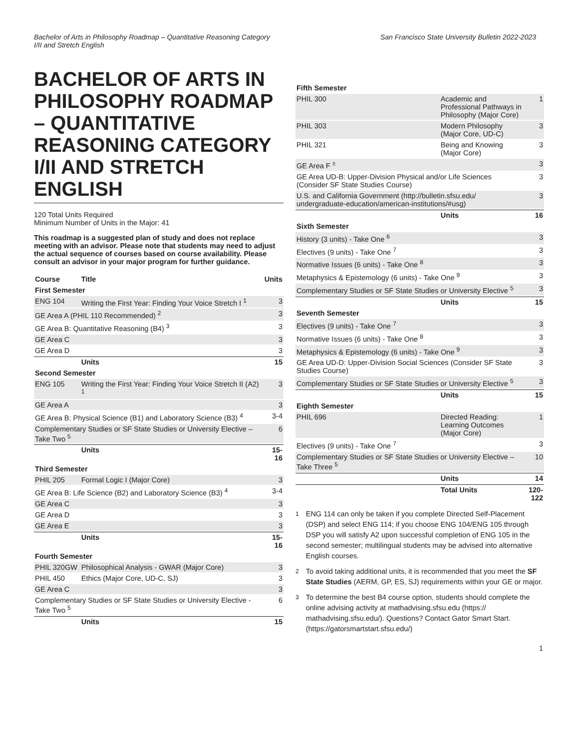Bachelor of Arts in Philosophy Roadmap – Quantitative Reasoning Category
I/II and Stretch English
San Francisco State University Bulletin 2022-2023
BACHELOR OF ARTS IN PHILOSOPHY ROADMAP – QUANTITATIVE REASONING CATEGORY I/II AND STRETCH ENGLISH
120 Total Units Required
Minimum Number of Units in the Major: 41
This roadmap is a suggested plan of study and does not replace meeting with an advisor. Please note that students may need to adjust the actual sequence of courses based on course availability. Please consult an advisor in your major program for further guidance.
| Course | Title | Units |
| --- | --- | --- |
| First Semester | | |
| ENG 104 | Writing the First Year: Finding Your Voice Stretch I <sup>1</sup> | 3 |
| GE Area A (PHIL 110 Recommended) <sup>2</sup> | | 3 |
| GE Area B: Quantitative Reasoning (B4) <sup>3</sup> | | 3 |
| GE Area C | | 3 |
| GE Area D | | 3 |
| | Units | 15 |
| Second Semester | | |
| ENG 105 | Writing the First Year: Finding Your Voice Stretch II (A2) <sup>1</sup> | 3 |
| GE Area A | | 3 |
| GE Area B: Physical Science (B1) and Laboratory Science (B3) <sup>4</sup> | | 3-4 |
| Complementary Studies or SF State Studies or University Elective – Take Two <sup>5</sup> | | 6 |
| | Units | 15-16 |
| Third Semester | | |
| PHIL 205 | Formal Logic I (Major Core) | 3 |
| GE Area B: Life Science (B2) and Laboratory Science (B3) <sup>4</sup> | | 3-4 |
| GE Area C | | 3 |
| GE Area D | | 3 |
| GE Area E | | 3 |
| | Units | 15-16 |
| Fourth Semester | | |
| PHIL 320GW | Philosophical Analysis - GWAR (Major Core) | 3 |
| PHIL 450 | Ethics (Major Core, UD-C, SJ) | 3 |
| GE Area C | | 3 |
| Complementary Studies or SF State Studies or University Elective - Take Two <sup>5</sup> | | 6 |
| | Units | 15 |
| Fifth Semester | | |
| PHIL 300 | Academic and Professional Pathways in Philosophy (Major Core) | 1 |
| PHIL 303 | Modern Philosophy (Major Core, UD-C) | 3 |
| PHIL 321 | Being and Knowing (Major Core) | 3 |
| GE Area F <sup>±</sup> | | 3 |
| GE Area UD-B: Upper-Division Physical and/or Life Sciences (Consider SF State Studies Course) | | 3 |
| U.S. and California Government (http://bulletin.sfsu.edu/ undergraduate-education/american-institutions/#usg) | | 3 |
| | Units | 16 |
| Sixth Semester | | |
| History (3 units) - Take One <sup>6</sup> | | 3 |
| Electives (9 units) - Take One <sup>7</sup> | | 3 |
| Normative Issues (6 units) - Take One <sup>8</sup> | | 3 |
| Metaphysics & Epistemology (6 units) - Take One <sup>9</sup> | | 3 |
| Complementary Studies or SF State Studies or University Elective <sup>5</sup> | | 3 |
| | Units | 15 |
| Seventh Semester | | |
| Electives (9 units) - Take One <sup>7</sup> | | 3 |
| Normative Issues (6 units) - Take One <sup>8</sup> | | 3 |
| Metaphysics & Epistemology (6 units) - Take One <sup>9</sup> | | 3 |
| GE Area UD-D: Upper-Division Social Sciences (Consider SF State Studies Course) | | 3 |
| Complementary Studies or SF State Studies or University Elective <sup>5</sup> | | 3 |
| | Units | 15 |
| Eighth Semester | | |
| PHIL 696 | Directed Reading: Learning Outcomes (Major Core) | 1 |
| Electives (9 units) - Take One <sup>7</sup> | | 3 |
| Complementary Studies or SF State Studies or University Elective – Take Three <sup>5</sup> | | 10 |
| | Units | 14 |
| | Total Units | 120-122 |
<sup>1</sup> ENG 114 can only be taken if you complete Directed Self-Placement (DSP) and select ENG 114; if you choose ENG 104/ENG 105 through DSP you will satisfy A2 upon successful completion of ENG 105 in the second semester; multilingual students may be advised into alternative English courses.
<sup>2</sup> To avoid taking additional units, it is recommended that you meet the SF State Studies (AERM, GP, ES, SJ) requirements within your GE or major.
<sup>3</sup> To determine the best B4 course option, students should complete the online advising activity at mathadvising.sfsu.edu (https:// mathadvising.sfsu.edu/). Questions? Contact Gator Smart Start. (https://gatorsmartstart.sfsu.edu/)
1